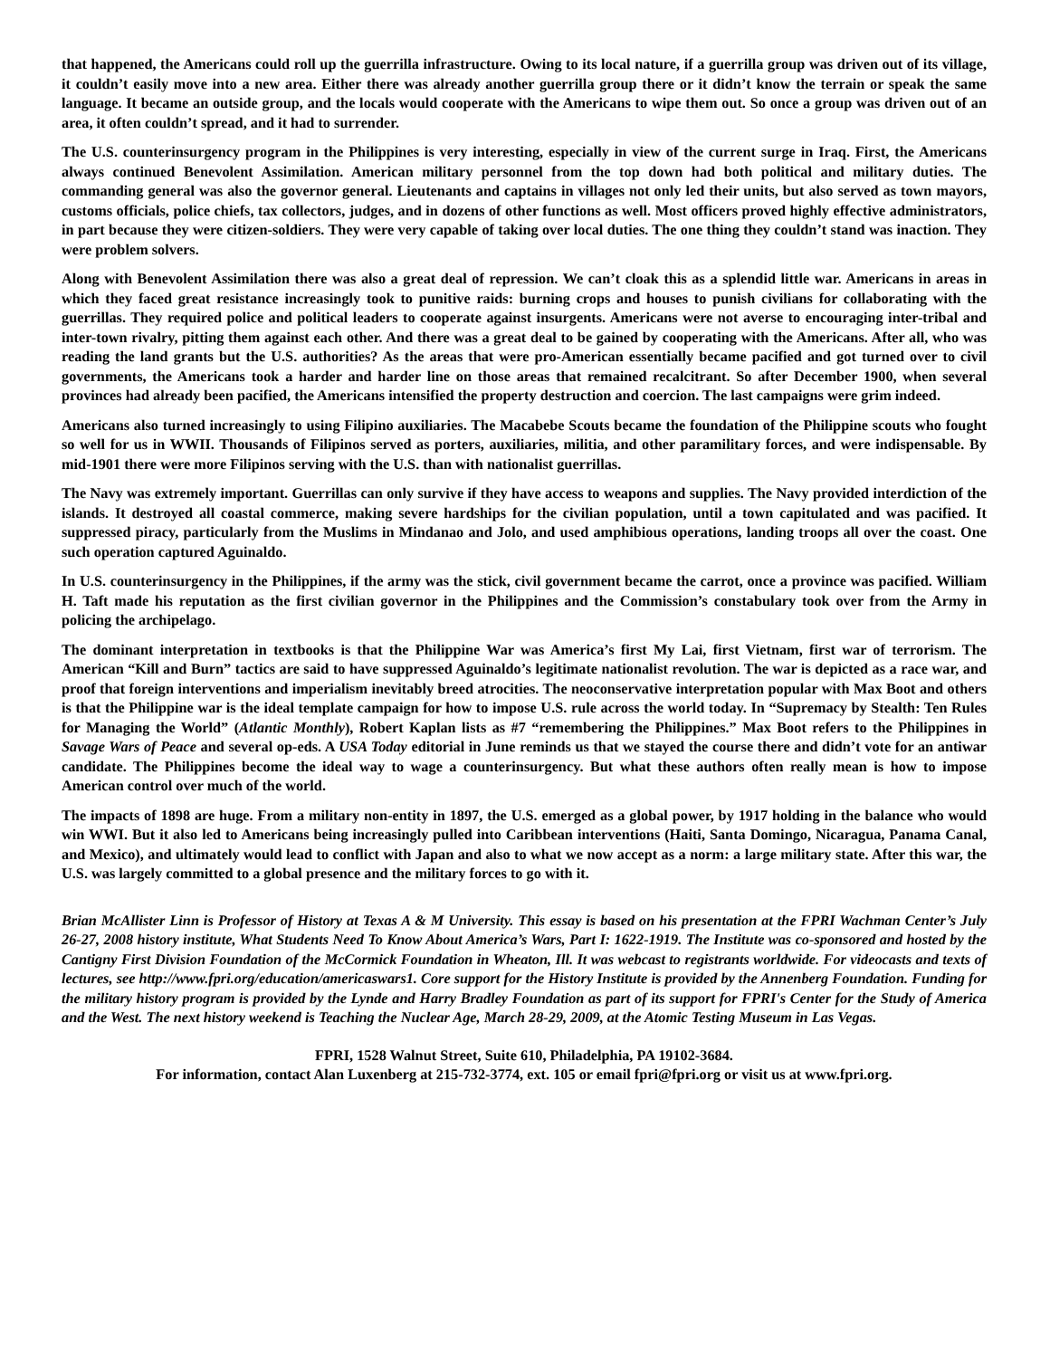that happened, the Americans could roll up the guerrilla infrastructure. Owing to its local nature, if a guerrilla group was driven out of its village, it couldn’t easily move into a new area. Either there was already another guerrilla group there or it didn’t know the terrain or speak the same language. It became an outside group, and the locals would cooperate with the Americans to wipe them out. So once a group was driven out of an area, it often couldn’t spread, and it had to surrender.
The U.S. counterinsurgency program in the Philippines is very interesting, especially in view of the current surge in Iraq. First, the Americans always continued Benevolent Assimilation. American military personnel from the top down had both political and military duties. The commanding general was also the governor general. Lieutenants and captains in villages not only led their units, but also served as town mayors, customs officials, police chiefs, tax collectors, judges, and in dozens of other functions as well. Most officers proved highly effective administrators, in part because they were citizen-soldiers. They were very capable of taking over local duties. The one thing they couldn’t stand was inaction. They were problem solvers.
Along with Benevolent Assimilation there was also a great deal of repression. We can’t cloak this as a splendid little war. Americans in areas in which they faced great resistance increasingly took to punitive raids: burning crops and houses to punish civilians for collaborating with the guerrillas. They required police and political leaders to cooperate against insurgents. Americans were not averse to encouraging inter-tribal and inter-town rivalry, pitting them against each other. And there was a great deal to be gained by cooperating with the Americans. After all, who was reading the land grants but the U.S. authorities? As the areas that were pro-American essentially became pacified and got turned over to civil governments, the Americans took a harder and harder line on those areas that remained recalcitrant. So after December 1900, when several provinces had already been pacified, the Americans intensified the property destruction and coercion. The last campaigns were grim indeed.
Americans also turned increasingly to using Filipino auxiliaries. The Macabebe Scouts became the foundation of the Philippine scouts who fought so well for us in WWII. Thousands of Filipinos served as porters, auxiliaries, militia, and other paramilitary forces, and were indispensable. By mid-1901 there were more Filipinos serving with the U.S. than with nationalist guerrillas.
The Navy was extremely important. Guerrillas can only survive if they have access to weapons and supplies. The Navy provided interdiction of the islands. It destroyed all coastal commerce, making severe hardships for the civilian population, until a town capitulated and was pacified. It suppressed piracy, particularly from the Muslims in Mindanao and Jolo, and used amphibious operations, landing troops all over the coast. One such operation captured Aguinaldo.
In U.S. counterinsurgency in the Philippines, if the army was the stick, civil government became the carrot, once a province was pacified. William H. Taft made his reputation as the first civilian governor in the Philippines and the Commission’s constabulary took over from the Army in policing the archipelago.
The dominant interpretation in textbooks is that the Philippine War was America’s first My Lai, first Vietnam, first war of terrorism. The American “Kill and Burn” tactics are said to have suppressed Aguinaldo’s legitimate nationalist revolution. The war is depicted as a race war, and proof that foreign interventions and imperialism inevitably breed atrocities. The neoconservative interpretation popular with Max Boot and others is that the Philippine war is the ideal template campaign for how to impose U.S. rule across the world today. In “Supremacy by Stealth: Ten Rules for Managing the World” (Atlantic Monthly), Robert Kaplan lists as #7 “remembering the Philippines.” Max Boot refers to the Philippines in Savage Wars of Peace and several op-eds. A USA Today editorial in June reminds us that we stayed the course there and didn’t vote for an antiwar candidate. The Philippines become the ideal way to wage a counterinsurgency. But what these authors often really mean is how to impose American control over much of the world.
The impacts of 1898 are huge. From a military non-entity in 1897, the U.S. emerged as a global power, by 1917 holding in the balance who would win WWI. But it also led to Americans being increasingly pulled into Caribbean interventions (Haiti, Santa Domingo, Nicaragua, Panama Canal, and Mexico), and ultimately would lead to conflict with Japan and also to what we now accept as a norm: a large military state. After this war, the U.S. was largely committed to a global presence and the military forces to go with it.
Brian McAllister Linn is Professor of History at Texas A & M University. This essay is based on his presentation at the FPRI Wachman Center’s July 26-27, 2008 history institute, What Students Need To Know About America’s Wars, Part I: 1622-1919. The Institute was co-sponsored and hosted by the Cantigny First Division Foundation of the McCormick Foundation in Wheaton, Ill. It was webcast to registrants worldwide. For videocasts and texts of lectures, see http://www.fpri.org/education/americaswars1. Core support for the History Institute is provided by the Annenberg Foundation. Funding for the military history program is provided by the Lynde and Harry Bradley Foundation as part of its support for FPRI's Center for the Study of America and the West. The next history weekend is Teaching the Nuclear Age, March 28-29, 2009, at the Atomic Testing Museum in Las Vegas.
FPRI, 1528 Walnut Street, Suite 610, Philadelphia, PA 19102-3684.
For information, contact Alan Luxenberg at 215-732-3774, ext. 105 or email fpri@fpri.org or visit us at www.fpri.org.